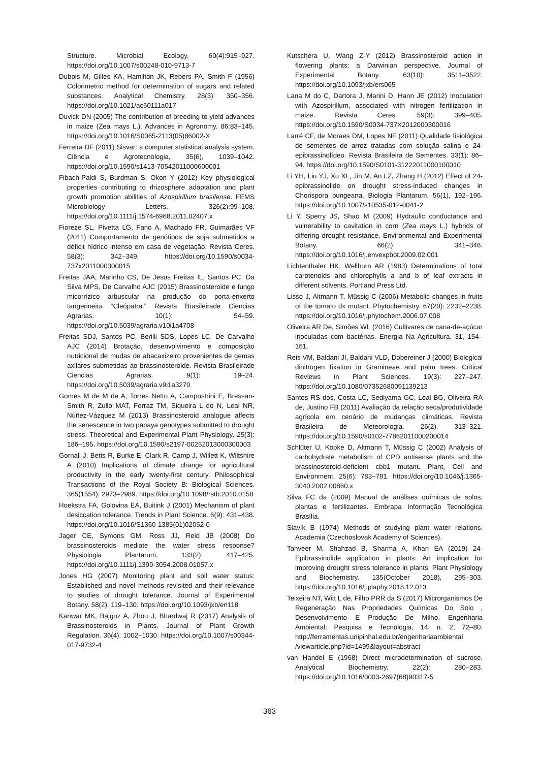Structure. Microbial Ecology. 60(4):915–927. https://doi.org/10.1007/s00248-010-9713-7
Dubois M, Gilles KA, Hamilton JK, Rebers PA, Smith F (1956) Colorimetric method for determination of sugars and related substances. Analytical Chemistry. 28(3): 350–356. https://doi.org/10.1021/ac60111a017
Duvick DN (2005) The contribution of breeding to yield advances in maize (Zea mays L.). Advances in Agronomy. 86:83–145. https://doi.org/10.1016/S0065-2113(05)86002-X
Ferreira DF (2011) Sisvar: a computer statistical analysis system. Ciência e Agrotecnologia, 35(6), 1039–1042. https://doi.org/10.1590/s1413-70542011000600001
Fibach-Paldi S, Burdman S, Okon Y (2012) Key physiological properties contributing to rhizosphere adaptation and plant growth promotion abilities of Azospirillum brasilense. FEMS Microbiology Letters. 326(2):99–108. https://doi.org/10.1111/j.1574-6968.2011.02407.x
Fioreze SL, Pivetta LG, Fano A, Machado FR, Guimarães VF (2011) Comportamento de genótipos de soja submetidos a déficit hídrico intenso em casa de vegetação. Revista Ceres. 58(3): 342–349. https://doi.org/10.1590/s0034-737x2011000300015
Freitas JAA, Marinho CS, De Jesus Freitas IL, Santos PC, Da Silva MPS, De Carvalho AJC (2015) Brassinosteroide e fungo micorrízico arbuscular na produção do porta-enxerto tangerineira “Cleópatra.” Revista Brasileirade Ciencias Agrarias. 10(1): 54–59. https://doi.org/10.5039/agraria.v10i1a4708
Freitas SDJ, Santos PC, Berilli SDS, Lopes LC, De Carvalho AJC (2014) Brotação, desenvolvimento e composição nutricional de mudas de abacaxizeiro provenientes de gemas axilares submetidas ao brassinosteroide. Revista Brasileirade Ciencias Agrarias. 9(1): 19–24. https://doi.org/10.5039/agraria.v9i1a3270
Gomes M de M de A, Torres Netto A, Campostrini E, Bressan-Smith R, Zullo MAT, Ferraz TM, Siqueira L do N, Leal NR, Núñez-Vázquez M (2013) Brassinosteroid analogue affects the senescence in two papaya genotypes submitted to drought stress. Theoretical and Experimental Plant Physiology, 25(3): 186–195. https://doi.org/10.1590/s2197-00252013000300003
Gornall J, Betts R, Burke E, Clark R, Camp J, Willett K, Wiltshire A (2010) Implications of climate change for agricultural productivity in the early twenty-first century. Philosophical Transactions of the Royal Society B: Biological Sciences. 365(1554): 2973–2989. https://doi.org/10.1098/rstb.2010.0158
Hoekstra FA, Golovina EA, Buitink J (2001) Mechanism of plant desiccation tolerance. Trends in Plant Science. 6(9): 431–438. https://doi.org/10.1016/S1360-1385(01)02052-0
Jager CE, Symons GM, Ross JJ, Reid JB (2008) Do brassinosteroids mediate the water stress response? Physiologia Plantarum. 133(2): 417–425. https://doi.org/10.1111/j.1399-3054.2008.01057.x
Jones HG (2007) Monitoring plant and soil water status: Established and novel methods revisited and their relevance to studies of drought tolerance. Journal of Experimental Botany. 58(2): 119–130. https://doi.org/10.1093/jxb/erl118
Kanwar MK, Bajguz A, Zhou J, Bhardwaj R (2017) Analysis of Brassinosteroids in Plants. Journal of Plant Growth Regulation. 36(4): 1002–1030. https://doi.org/10.1007/s00344-017-9732-4
Kutschera U, Wang Z-Y (2012) Brassinosteroid action in flowering plants: a Darwinian perspective. Journal of Experimental Botany. 63(10): 3511–3522. https://doi.org/10.1093/jxb/ers065
Lana M do C, Dartora J, Marini D, Hann JE (2012) Inoculation with Azospirillum, associated with nitrogen fertilization in maize. Revista Ceres. 59(3): 399–405. https://doi.org/10.1590/S0034-737X2012000300016
Larré CF, de Moraes DM, Lopes NF (2011) Qualidade fisiológica de sementes de arroz tratadas com solução salina e 24-epibrassinolídeo. Revista Brasileira de Sementes. 33(1): 86–94. https://doi.org/10.1590/S0101-31222011000100010
Li YH, Liu YJ, Xu XL, Jin M, An LZ, Zhang H (2012) Effect of 24-epibrassinolide on drought stress-induced changes in Chorispora bungeana. Biologia Plantarum. 56(1), 192–196. https://doi.org/10.1007/s10535-012-0041-2
Li Y, Sperry JS, Shao M (2009) Hydraulic conductance and vulnerability to cavitation in corn (Zea mays L.) hybrids of differing drought resistance. Environmental and Experimental Botany. 66(2): 341–346. https://doi.org/10.1016/j.envexpbot.2009.02.001
Lichtenthaler HK, Wellburn AR (1983) Determinations of total carotenoids and chlorophylls a and b of leaf extracts in different solvents. Portland Press Ltd.
Lisso J, Altmann T, Müssig C (2006) Metabolic changes in fruits of the tomato dx mutant. Phytochemistry. 67(20): 2232–2238. https://doi.org/10.1016/j.phytochem.2006.07.008
Oliveira AR De, Simões WL (2016) Cultivares de cana-de-açúcar inoculadas com bactérias. Energia Na Agricultura. 31, 154–161.
Reis VM, Baldani JI, Baldani VLD, Dobereiner J (2000) Biological dinitrogen fixation in Gramineae and palm trees. Critical Reviews in Plant Sciences. 19(3): 227–247. https://doi.org/10.1080/07352680091139213
Santos RS dos, Costa LC, Sediyama GC, Leal BG, Oliveira RA de, Justino FB (2011) Avaliação da relação seca/produtividade agrícola em cenário de mudanças climáticas. Revista Brasileira de Meteorologia. 26(2), 313–321. https://doi.org/10.1590/s0102-77862011000200014
Schlüter U, Köpke D, Altmann T, Müssig C (2002) Analysis of carbohydrate metabolism of CPD antisense plants and the brassinosteroid-deficient cbb1 mutant. Plant, Cell and Environment, 25(6): 783–791. https://doi.org/10.1046/j.1365-3040.2002.00860.x
Silva FC da (2009) Manual de análises químicas de solos, plantas e fertilizantes. Embrapa Informação Tecnológica Brasília.
Slavík B (1974) Methods of studying plant water relations. Academia (Czechoslovak Academy of Sciences).
Tanveer M, Shahzad B, Sharma A, Khan EA (2019) 24-Epibrassinolide application in plants: An implication for improving drought stress tolerance in plants. Plant Physiology and Biochemistry. 135(October 2018), 295–303. https://doi.org/10.1016/j.plaphy.2018.12.013
Teixeira NT, Witt L de, Filho PRR da S (2017) Microrganismos De Regeneração Nas Propriedades Químicas Do Solo , Desenvolvimento E Produção De Milho. Engenharia Ambiental: Pesquisa e Tecnologia, 14, n. 2, 72–80. http://ferramentas.unipinhal.edu.br/engenhariaambiental /viewarticle.php?id=1499&layout=abstract
van Handel E (1968) Direct microdetermination of sucrose. Analytical Biochemistry. 22(2): 280–283. https://doi.org/10.1016/0003-2697(68)90317-5
363